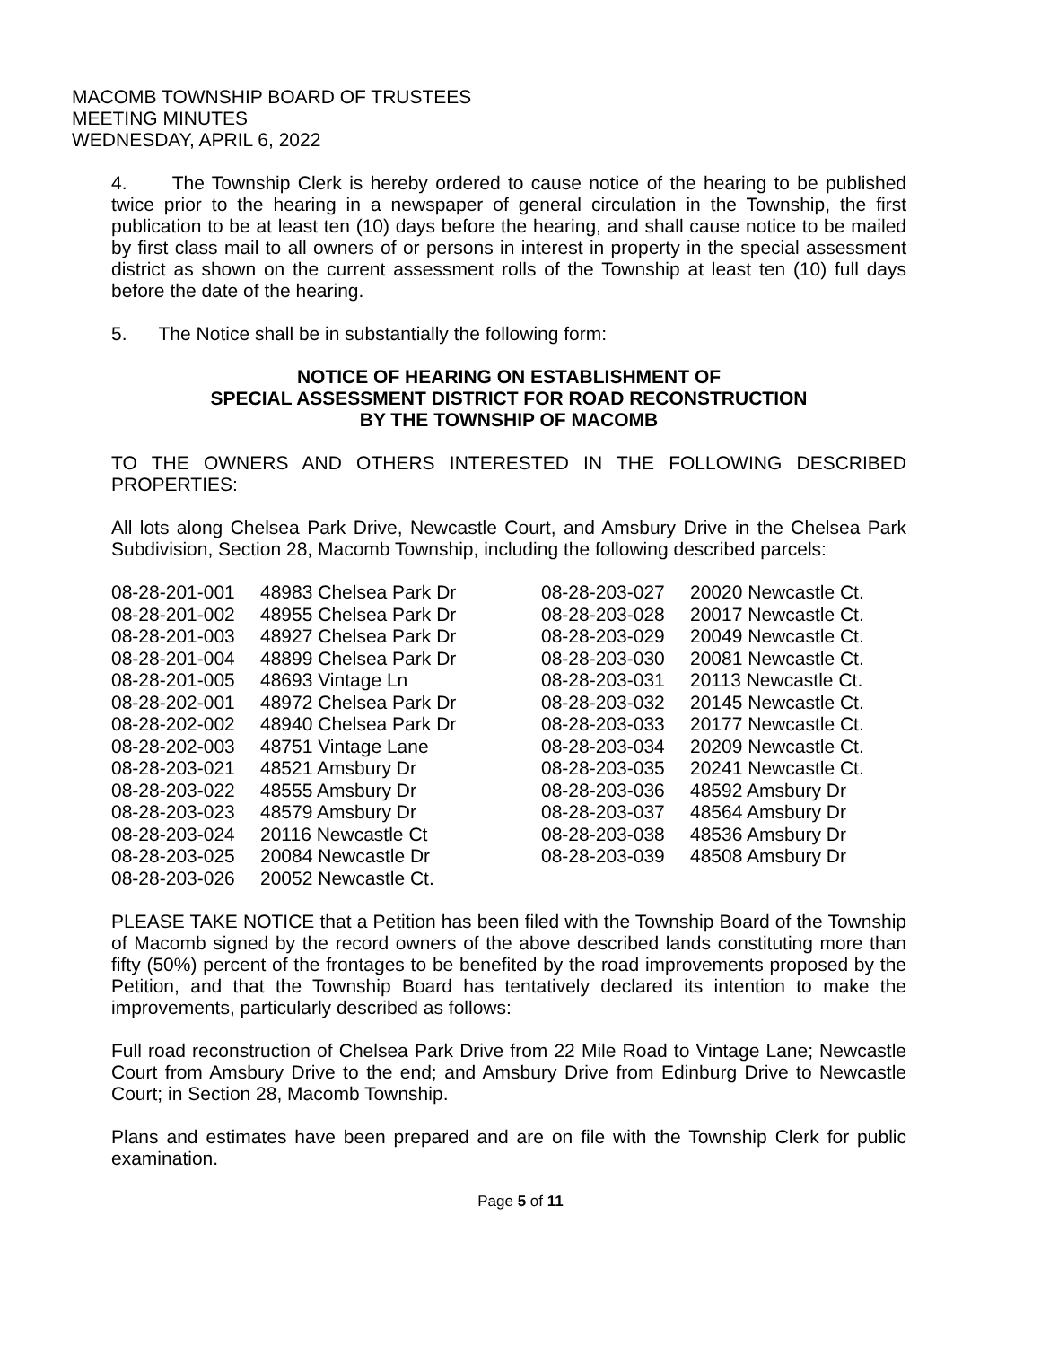MACOMB TOWNSHIP BOARD OF TRUSTEES
MEETING MINUTES
WEDNESDAY, APRIL 6, 2022
4. The Township Clerk is hereby ordered to cause notice of the hearing to be published twice prior to the hearing in a newspaper of general circulation in the Township, the first publication to be at least ten (10) days before the hearing, and shall cause notice to be mailed by first class mail to all owners of or persons in interest in property in the special assessment district as shown on the current assessment rolls of the Township at least ten (10) full days before the date of the hearing.
5. The Notice shall be in substantially the following form:
NOTICE OF HEARING ON ESTABLISHMENT OF
SPECIAL ASSESSMENT DISTRICT FOR ROAD RECONSTRUCTION
BY THE TOWNSHIP OF MACOMB
TO THE OWNERS AND OTHERS INTERESTED IN THE FOLLOWING DESCRIBED PROPERTIES:
All lots along Chelsea Park Drive, Newcastle Court, and Amsbury Drive in the Chelsea Park Subdivision, Section 28, Macomb Township, including the following described parcels:
| 08-28-201-001 | 48983 Chelsea Park Dr | 08-28-203-027 | 20020 Newcastle Ct. |
| 08-28-201-002 | 48955 Chelsea Park Dr | 08-28-203-028 | 20017 Newcastle Ct. |
| 08-28-201-003 | 48927 Chelsea Park Dr | 08-28-203-029 | 20049 Newcastle Ct. |
| 08-28-201-004 | 48899 Chelsea Park Dr | 08-28-203-030 | 20081 Newcastle Ct. |
| 08-28-201-005 | 48693 Vintage Ln | 08-28-203-031 | 20113 Newcastle Ct. |
| 08-28-202-001 | 48972 Chelsea Park Dr | 08-28-203-032 | 20145 Newcastle Ct. |
| 08-28-202-002 | 48940 Chelsea Park Dr | 08-28-203-033 | 20177 Newcastle Ct. |
| 08-28-202-003 | 48751 Vintage Lane | 08-28-203-034 | 20209 Newcastle Ct. |
| 08-28-203-021 | 48521 Amsbury Dr | 08-28-203-035 | 20241 Newcastle Ct. |
| 08-28-203-022 | 48555 Amsbury Dr | 08-28-203-036 | 48592 Amsbury Dr |
| 08-28-203-023 | 48579 Amsbury Dr | 08-28-203-037 | 48564 Amsbury Dr |
| 08-28-203-024 | 20116 Newcastle Ct | 08-28-203-038 | 48536 Amsbury Dr |
| 08-28-203-025 | 20084 Newcastle Dr | 08-28-203-039 | 48508 Amsbury Dr |
| 08-28-203-026 | 20052 Newcastle Ct. | | |
PLEASE TAKE NOTICE that a Petition has been filed with the Township Board of the Township of Macomb signed by the record owners of the above described lands constituting more than fifty (50%) percent of the frontages to be benefited by the road improvements proposed by the Petition, and that the Township Board has tentatively declared its intention to make the improvements, particularly described as follows:
Full road reconstruction of Chelsea Park Drive from 22 Mile Road to Vintage Lane; Newcastle Court from Amsbury Drive to the end; and Amsbury Drive from Edinburg Drive to Newcastle Court; in Section 28, Macomb Township.
Plans and estimates have been prepared and are on file with the Township Clerk for public examination.
Page 5 of 11